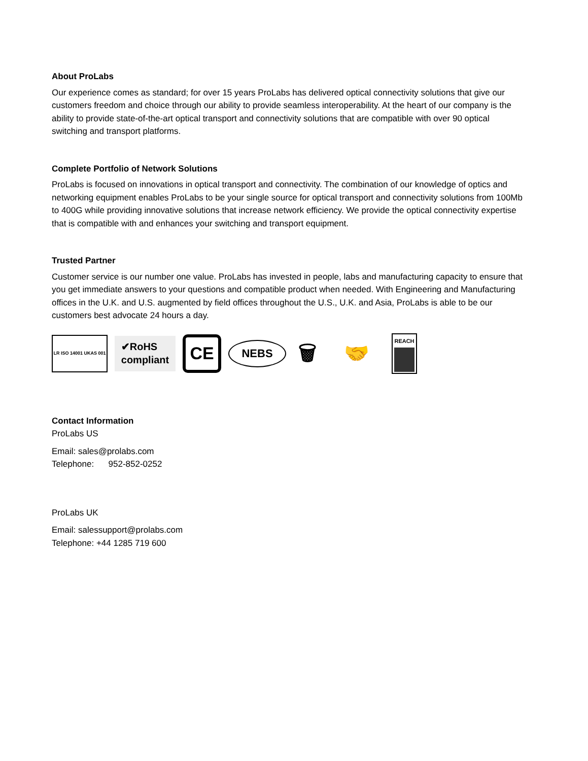About ProLabs
Our experience comes as standard; for over 15 years ProLabs has delivered optical connectivity solutions that give our customers freedom and choice through our ability to provide seamless interoperability. At the heart of our company is the ability to provide state-of-the-art optical transport and connectivity solutions that are compatible with over 90 optical switching and transport platforms.
Complete Portfolio of Network Solutions
ProLabs is focused on innovations in optical transport and connectivity. The combination of our knowledge of optics and networking equipment enables ProLabs to be your single source for optical transport and connectivity solutions from 100Mb to 400G while providing innovative solutions that increase network efficiency. We provide the optical connectivity expertise that is compatible with and enhances your switching and transport equipment.
Trusted Partner
Customer service is our number one value. ProLabs has invested in people, labs and manufacturing capacity to ensure that you get immediate answers to your questions and compatible product when needed. With Engineering and Manufacturing offices in the U.K. and U.S. augmented by field offices throughout the U.S., U.K. and Asia, ProLabs is able to be our customers best advocate 24 hours a day.
LR ISO 14001 UKAS 001
✔RoHS
compliant
CE
NEBS
🗑
🤝
REACH
Contact Information
ProLabs US
Email: sales@prolabs.com
Telephone: 952-852-0252
ProLabs UK
Email: salessupport@prolabs.com
Telephone: +44 1285 719 600